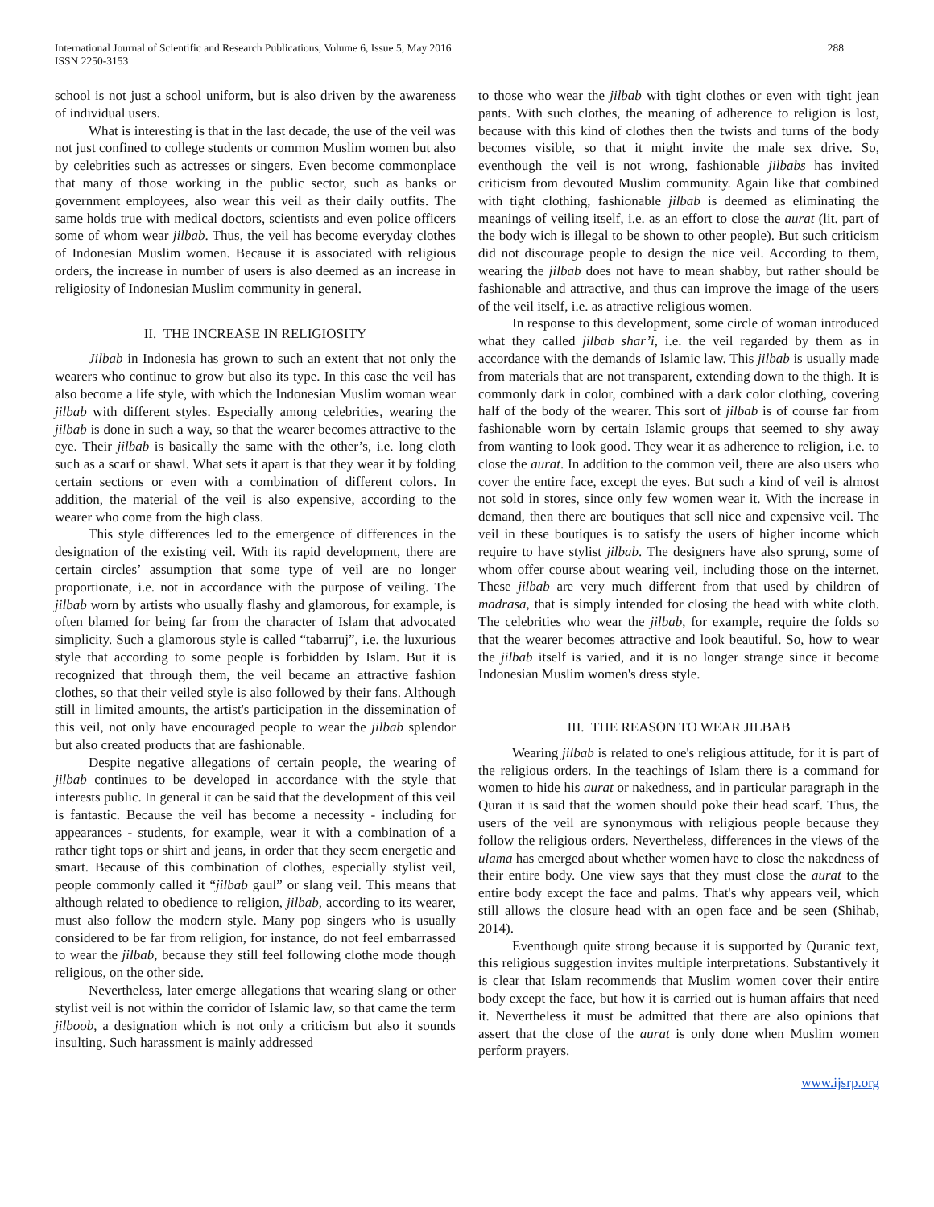International Journal of Scientific and Research Publications, Volume 6, Issue 5, May 2016
ISSN 2250-3153
288
school is not just a school uniform, but is also driven by the awareness of individual users.
What is interesting is that in the last decade, the use of the veil was not just confined to college students or common Muslim women but also by celebrities such as actresses or singers. Even become commonplace that many of those working in the public sector, such as banks or government employees, also wear this veil as their daily outfits. The same holds true with medical doctors, scientists and even police officers some of whom wear jilbab. Thus, the veil has become everyday clothes of Indonesian Muslim women. Because it is associated with religious orders, the increase in number of users is also deemed as an increase in religiosity of Indonesian Muslim community in general.
II. THE INCREASE IN RELIGIOSITY
Jilbab in Indonesia has grown to such an extent that not only the wearers who continue to grow but also its type. In this case the veil has also become a life style, with which the Indonesian Muslim woman wear jilbab with different styles. Especially among celebrities, wearing the jilbab is done in such a way, so that the wearer becomes attractive to the eye. Their jilbab is basically the same with the other’s, i.e. long cloth such as a scarf or shawl. What sets it apart is that they wear it by folding certain sections or even with a combination of different colors. In addition, the material of the veil is also expensive, according to the wearer who come from the high class.
This style differences led to the emergence of differences in the designation of the existing veil. With its rapid development, there are certain circles’ assumption that some type of veil are no longer proportionate, i.e. not in accordance with the purpose of veiling. The jilbab worn by artists who usually flashy and glamorous, for example, is often blamed for being far from the character of Islam that advocated simplicity. Such a glamorous style is called “tabarruj”, i.e. the luxurious style that according to some people is forbidden by Islam. But it is recognized that through them, the veil became an attractive fashion clothes, so that their veiled style is also followed by their fans. Although still in limited amounts, the artist's participation in the dissemination of this veil, not only have encouraged people to wear the jilbab splendor but also created products that are fashionable.
Despite negative allegations of certain people, the wearing of jilbab continues to be developed in accordance with the style that interests public. In general it can be said that the development of this veil is fantastic. Because the veil has become a necessity - including for appearances - students, for example, wear it with a combination of a rather tight tops or shirt and jeans, in order that they seem energetic and smart. Because of this combination of clothes, especially stylist veil, people commonly called it “jilbab gaul” or slang veil. This means that although related to obedience to religion, jilbab, according to its wearer, must also follow the modern style. Many pop singers who is usually considered to be far from religion, for instance, do not feel embarrassed to wear the jilbab, because they still feel following clothe mode though religious, on the other side.
Nevertheless, later emerge allegations that wearing slang or other stylist veil is not within the corridor of Islamic law, so that came the term jilboob, a designation which is not only a criticism but also it sounds insulting. Such harassment is mainly addressed
to those who wear the jilbab with tight clothes or even with tight jean pants. With such clothes, the meaning of adherence to religion is lost, because with this kind of clothes then the twists and turns of the body becomes visible, so that it might invite the male sex drive. So, eventhough the veil is not wrong, fashionable jilbabs has invited criticism from devouted Muslim community. Again like that combined with tight clothing, fashionable jilbab is deemed as eliminating the meanings of veiling itself, i.e. as an effort to close the aurat (lit. part of the body wich is illegal to be shown to other people). But such criticism did not discourage people to design the nice veil. According to them, wearing the jilbab does not have to mean shabby, but rather should be fashionable and attractive, and thus can improve the image of the users of the veil itself, i.e. as atractive religious women.
In response to this development, some circle of woman introduced what they called jilbab shar’i, i.e. the veil regarded by them as in accordance with the demands of Islamic law. This jilbab is usually made from materials that are not transparent, extending down to the thigh. It is commonly dark in color, combined with a dark color clothing, covering half of the body of the wearer. This sort of jilbab is of course far from fashionable worn by certain Islamic groups that seemed to shy away from wanting to look good. They wear it as adherence to religion, i.e. to close the aurat. In addition to the common veil, there are also users who cover the entire face, except the eyes. But such a kind of veil is almost not sold in stores, since only few women wear it. With the increase in demand, then there are boutiques that sell nice and expensive veil. The veil in these boutiques is to satisfy the users of higher income which require to have stylist jilbab. The designers have also sprung, some of whom offer course about wearing veil, including those on the internet. These jilbab are very much different from that used by children of madrasa, that is simply intended for closing the head with white cloth. The celebrities who wear the jilbab, for example, require the folds so that the wearer becomes attractive and look beautiful. So, how to wear the jilbab itself is varied, and it is no longer strange since it become Indonesian Muslim women's dress style.
III. THE REASON TO WEAR JILBAB
Wearing jilbab is related to one's religious attitude, for it is part of the religious orders. In the teachings of Islam there is a command for women to hide his aurat or nakedness, and in particular paragraph in the Quran it is said that the women should poke their head scarf. Thus, the users of the veil are synonymous with religious people because they follow the religious orders. Nevertheless, differences in the views of the ulama has emerged about whether women have to close the nakedness of their entire body. One view says that they must close the aurat to the entire body except the face and palms. That's why appears veil, which still allows the closure head with an open face and be seen (Shihab, 2014).
Eventhough quite strong because it is supported by Quranic text, this religious suggestion invites multiple interpretations. Substantively it is clear that Islam recommends that Muslim women cover their entire body except the face, but how it is carried out is human affairs that need it. Nevertheless it must be admitted that there are also opinions that assert that the close of the aurat is only done when Muslim women perform prayers.
www.ijsrp.org